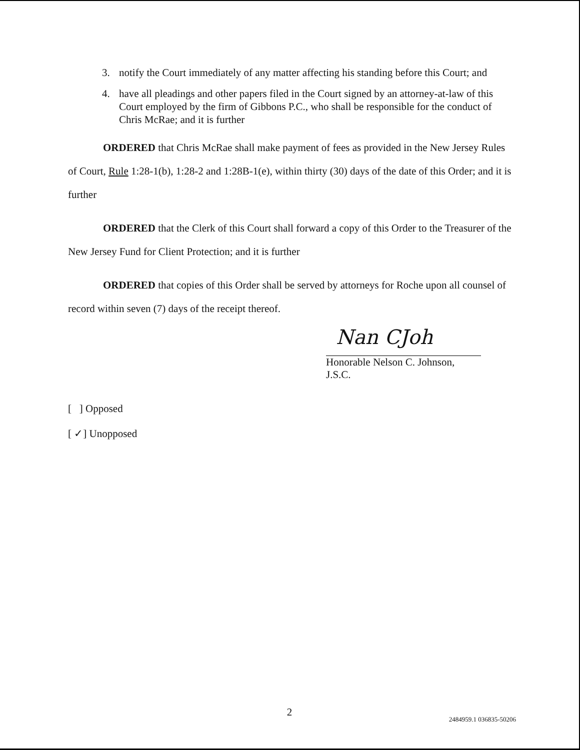3. notify the Court immediately of any matter affecting his standing before this Court; and
4. have all pleadings and other papers filed in the Court signed by an attorney-at-law of this Court employed by the firm of Gibbons P.C., who shall be responsible for the conduct of Chris McRae; and it is further
ORDERED that Chris McRae shall make payment of fees as provided in the New Jersey Rules of Court, Rule 1:28-1(b), 1:28-2 and 1:28B-1(e), within thirty (30) days of the date of this Order; and it is further
ORDERED that the Clerk of this Court shall forward a copy of this Order to the Treasurer of the New Jersey Fund for Client Protection; and it is further
ORDERED that copies of this Order shall be served by attorneys for Roche upon all counsel of record within seven (7) days of the receipt thereof.
Nan CJoh
Honorable Nelson C. Johnson, J.S.C.
[ ] Opposed
[ ✓] Unopposed
2
2484959.1 036835-50206